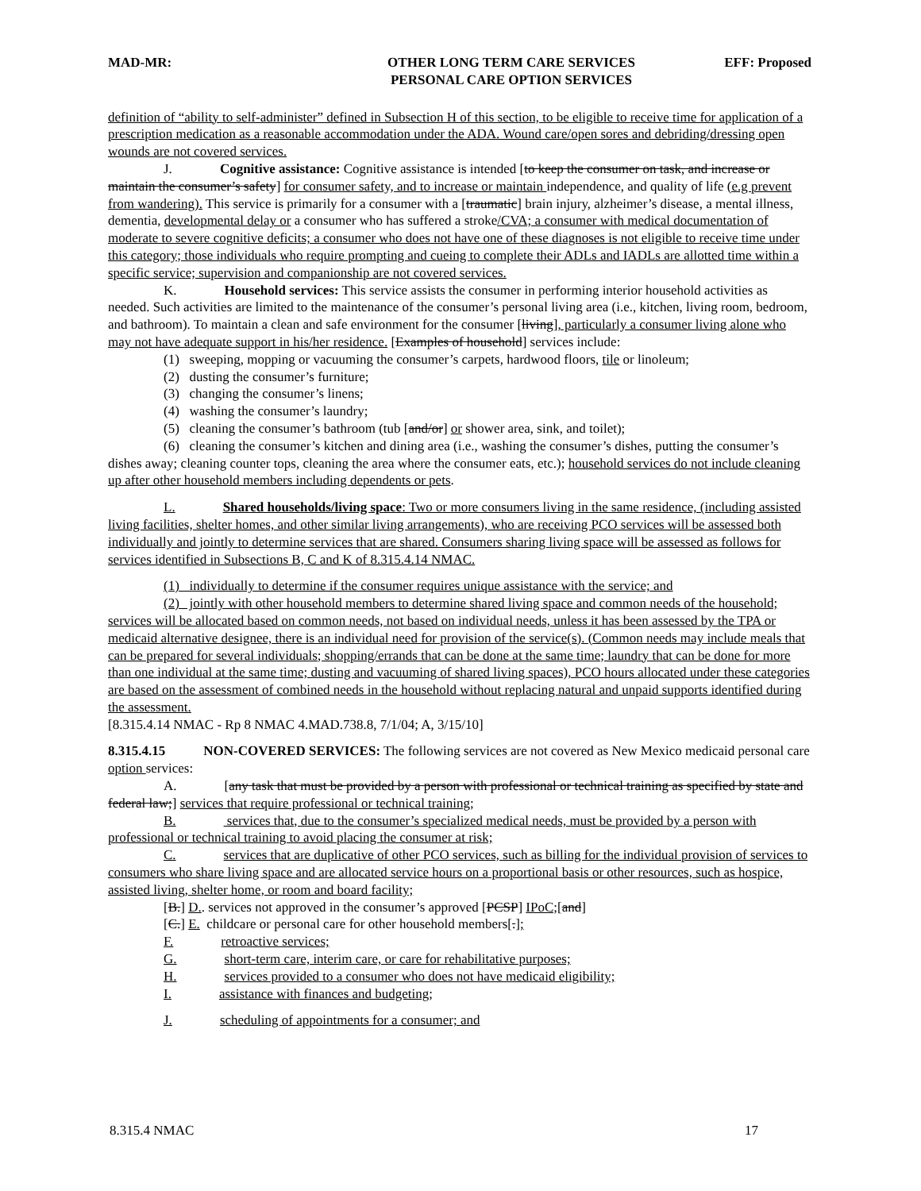MAD-MR: OTHER LONG TERM CARE SERVICES
PERSONAL CARE OPTION SERVICES
EFF: Proposed
definition of “ability to self-administer” defined in Subsection H of this section, to be eligible to receive time for application of a prescription medication as a reasonable accommodation under the ADA. Wound care/open sores and debriding/dressing open wounds are not covered services.
J. Cognitive assistance: Cognitive assistance is intended [to keep the consumer on task, and increase or maintain the consumer’s safety] for consumer safety, and to increase or maintain independence, and quality of life (e.g prevent from wandering). This service is primarily for a consumer with a [traumatic] brain injury, alzheimer’s disease, a mental illness, dementia, developmental delay or a consumer who has suffered a stroke/CVA; a consumer with medical documentation of moderate to severe cognitive deficits; a consumer who does not have one of these diagnoses is not eligible to receive time under this category; those individuals who require prompting and cueing to complete their ADLs and IADLs are allotted time within a specific service; supervision and companionship are not covered services.
K. Household services: This service assists the consumer in performing interior household activities as needed. Such activities are limited to the maintenance of the consumer’s personal living area (i.e., kitchen, living room, bedroom, and bathroom). To maintain a clean and safe environment for the consumer [living], particularly a consumer living alone who may not have adequate support in his/her residence. [Examples of household] services include:
(1) sweeping, mopping or vacuuming the consumer’s carpets, hardwood floors, tile or linoleum;
(2) dusting the consumer’s furniture;
(3) changing the consumer’s linens;
(4) washing the consumer’s laundry;
(5) cleaning the consumer’s bathroom (tub [and/or] or shower area, sink, and toilet);
(6) cleaning the consumer’s kitchen and dining area (i.e., washing the consumer’s dishes, putting the consumer’s dishes away; cleaning counter tops, cleaning the area where the consumer eats, etc.); household services do not include cleaning up after other household members including dependents or pets.
L. Shared households/living space: Two or more consumers living in the same residence, (including assisted living facilities, shelter homes, and other similar living arrangements), who are receiving PCO services will be assessed both individually and jointly to determine services that are shared. Consumers sharing living space will be assessed as follows for services identified in Subsections B, C and K of 8.315.4.14 NMAC.
(1) individually to determine if the consumer requires unique assistance with the service; and
(2) jointly with other household members to determine shared living space and common needs of the household; services will be allocated based on common needs, not based on individual needs, unless it has been assessed by the TPA or medicaid alternative designee, there is an individual need for provision of the service(s). (Common needs may include meals that can be prepared for several individuals; shopping/errands that can be done at the same time; laundry that can be done for more than one individual at the same time; dusting and vacuuming of shared living spaces), PCO hours allocated under these categories are based on the assessment of combined needs in the household without replacing natural and unpaid supports identified during the assessment.
[8.315.4.14 NMAC - Rp 8 NMAC 4.MAD.738.8, 7/1/04; A, 3/15/10]
8.315.4.15 NON-COVERED SERVICES: The following services are not covered as New Mexico medicaid personal care option services:
A. [any task that must be provided by a person with professional or technical training as specified by state and federal law;] services that require professional or technical training;
B. services that, due to the consumer’s specialized medical needs, must be provided by a person with professional or technical training to avoid placing the consumer at risk;
C. services that are duplicative of other PCO services, such as billing for the individual provision of services to consumers who share living space and are allocated service hours on a proportional basis or other resources, such as hospice, assisted living, shelter home, or room and board facility;
[B.] D.. services not approved in the consumer’s approved [PCSP] IPoC;[and]
[C.] E. childcare or personal care for other household members[.];
F. retroactive services;
G. short-term care, interim care, or care for rehabilitative purposes;
H. services provided to a consumer who does not have medicaid eligibility;
I. assistance with finances and budgeting;
J. scheduling of appointments for a consumer; and
8.315.4 NMAC 17